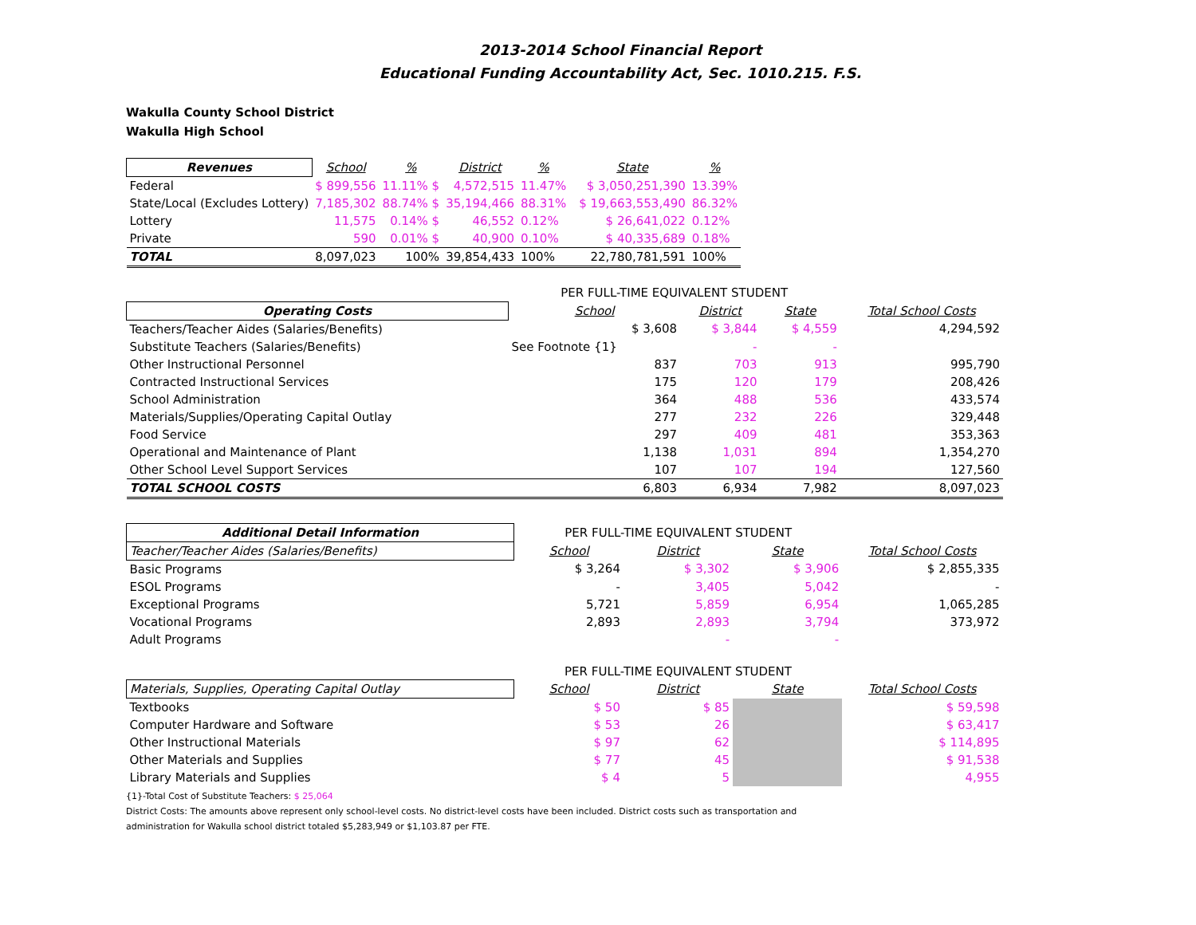2013-2014 School Financial Report
Educational Funding Accountability Act, Sec. 1010.215. F.S.
Wakulla County School District
Wakulla High School
| Revenues | School | % | District | % | | State | % |
| Federal | $ 899,556 | 11.11% $ | 4,572,515 | 11.47% | | $ 3,050,251,390 | 13.39% |
| State/Local (Excludes Lottery) | 7,185,302 | 88.74% $ | 35,194,466 | 88.31% | | $ 19,663,553,490 | 86.32% |
| Lottery | 11,575 | 0.14% $ | 46,552 | 0.12% | | $ 26,641,022 | 0.12% |
| Private | 590 | 0.01% $ | 40,900 | 0.10% | | $ 40,335,689 | 0.18% |
| TOTAL | 8,097,023 | 100% | 39,854,433 | 100% | | 22,780,781,591 | 100% |
| | PER FULL-TIME EQUIVALENT STUDENT | | | |
| Operating Costs | School | District | State | Total School Costs |
| Teachers/Teacher Aides (Salaries/Benefits) | $ 3,608 | $ 3,844 | $ 4,559 | 4,294,592 |
| Substitute Teachers (Salaries/Benefits) | See Footnote {1} | - | - | |
| Other Instructional Personnel | 837 | 703 | 913 | 995,790 |
| Contracted Instructional Services | 175 | 120 | 179 | 208,426 |
| School Administration | 364 | 488 | 536 | 433,574 |
| Materials/Supplies/Operating Capital Outlay | 277 | 232 | 226 | 329,448 |
| Food Service | 297 | 409 | 481 | 353,363 |
| Operational and Maintenance of Plant | 1,138 | 1,031 | 894 | 1,354,270 |
| Other School Level Support Services | 107 | 107 | 194 | 127,560 |
| TOTAL SCHOOL COSTS | 6,803 | 6,934 | 7,982 | 8,097,023 |
| Additional Detail Information | PER FULL-TIME EQUIVALENT STUDENT | | | |
| Teacher/Teacher Aides (Salaries/Benefits) | School | District | State | Total School Costs |
| Basic Programs | $ 3,264 | $ 3,302 | $ 3,906 | $ 2,855,335 |
| ESOL Programs | - | 3,405 | 5,042 | - |
| Exceptional Programs | 5,721 | 5,859 | 6,954 | 1,065,285 |
| Vocational Programs | 2,893 | 2,893 | 3,794 | 373,972 |
| Adult Programs | | - | - | |
| | PER FULL-TIME EQUIVALENT STUDENT | | | |
| Materials, Supplies, Operating Capital Outlay | School | District | State | Total School Costs |
| Textbooks | $ 50 | $ 85 | | $ 59,598 |
| Computer Hardware and Software | $ 53 | 26 | | $ 63,417 |
| Other Instructional Materials | $ 97 | 62 | | $ 114,895 |
| Other Materials and Supplies | $ 77 | 45 | | $ 91,538 |
| Library Materials and Supplies | $ 4 | 5 | | 4,955 |
{1}-Total Cost of Substitute Teachers: $ 25,064
District Costs: The amounts above represent only school-level costs. No district-level costs have been included. District costs such as transportation and
administration for Wakulla school district totaled $5,283,949 or $1,103.87 per FTE.